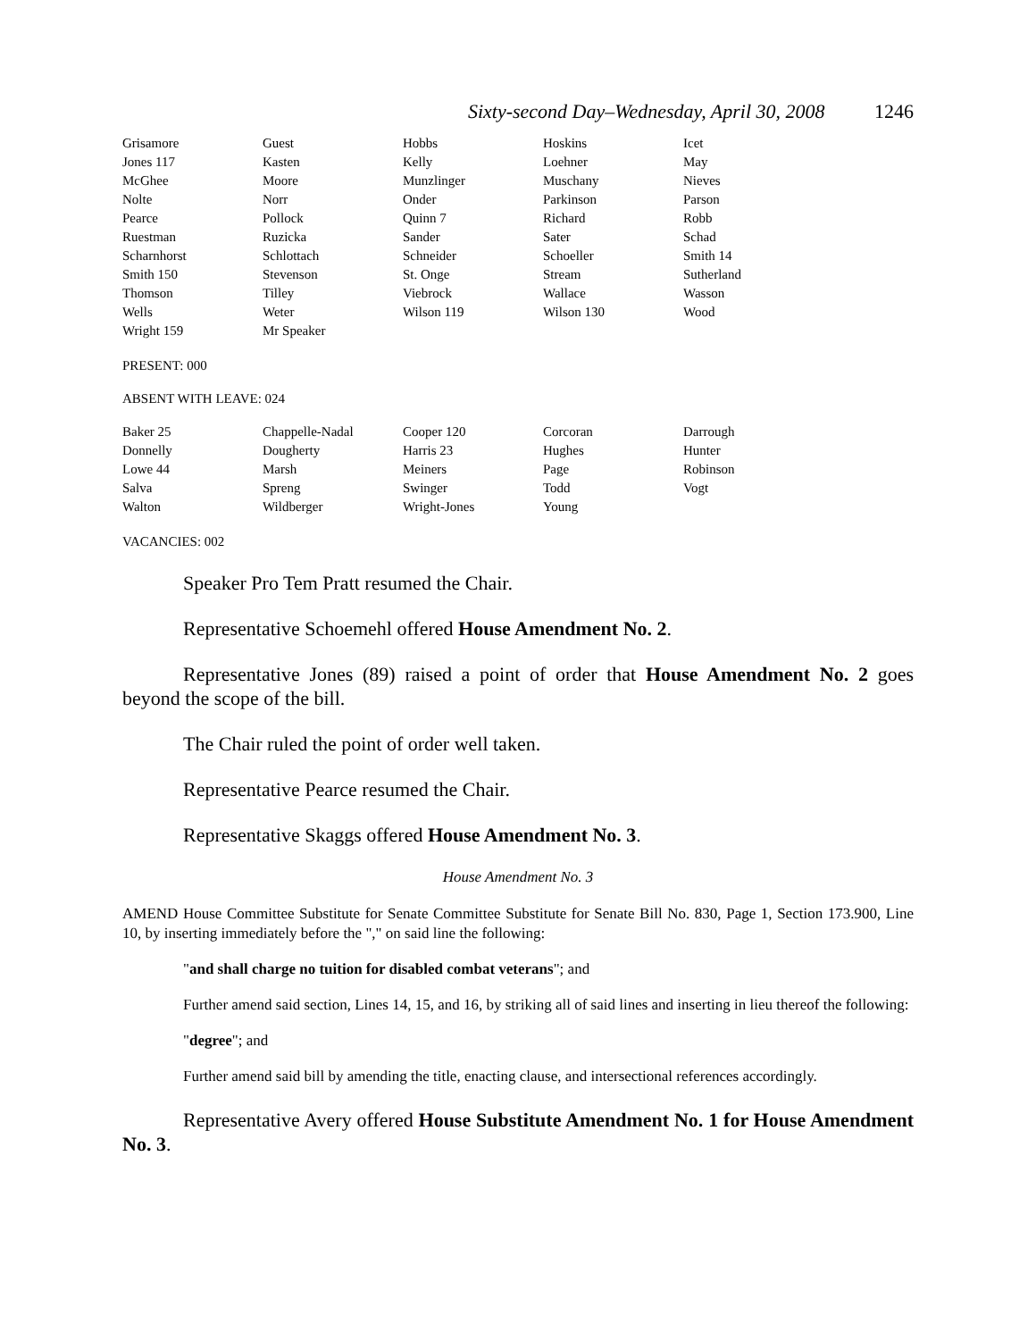Sixty-second Day–Wednesday, April 30, 2008 1246
| Grisamore | Guest | Hobbs | Hoskins | Icet |
| Jones 117 | Kasten | Kelly | Loehner | May |
| McGhee | Moore | Munzlinger | Muschany | Nieves |
| Nolte | Norr | Onder | Parkinson | Parson |
| Pearce | Pollock | Quinn 7 | Richard | Robb |
| Ruestman | Ruzicka | Sander | Sater | Schad |
| Scharnhorst | Schlottach | Schneider | Schoeller | Smith 14 |
| Smith 150 | Stevenson | St. Onge | Stream | Sutherland |
| Thomson | Tilley | Viebrock | Wallace | Wasson |
| Wells | Weter | Wilson 119 | Wilson 130 | Wood |
| Wright 159 | Mr Speaker | | | |
PRESENT: 000
ABSENT WITH LEAVE: 024
| Baker 25 | Chappelle-Nadal | Cooper 120 | Corcoran | Darrough |
| Donnelly | Dougherty | Harris 23 | Hughes | Hunter |
| Lowe 44 | Marsh | Meiners | Page | Robinson |
| Salva | Spreng | Swinger | Todd | Vogt |
| Walton | Wildberger | Wright-Jones | Young | |
VACANCIES: 002
Speaker Pro Tem Pratt resumed the Chair.
Representative Schoemehl offered House Amendment No. 2.
Representative Jones (89) raised a point of order that House Amendment No. 2 goes beyond the scope of the bill.
The Chair ruled the point of order well taken.
Representative Pearce resumed the Chair.
Representative Skaggs offered House Amendment No. 3.
House Amendment No. 3
AMEND House Committee Substitute for Senate Committee Substitute for Senate Bill No. 830, Page 1, Section 173.900, Line 10, by inserting immediately before the "," on said line the following:
"and shall charge no tuition for disabled combat veterans"; and
Further amend said section, Lines 14, 15, and 16, by striking all of said lines and inserting in lieu thereof the following:
"degree"; and
Further amend said bill by amending the title, enacting clause, and intersectional references accordingly.
Representative Avery offered House Substitute Amendment No. 1 for House Amendment No. 3.